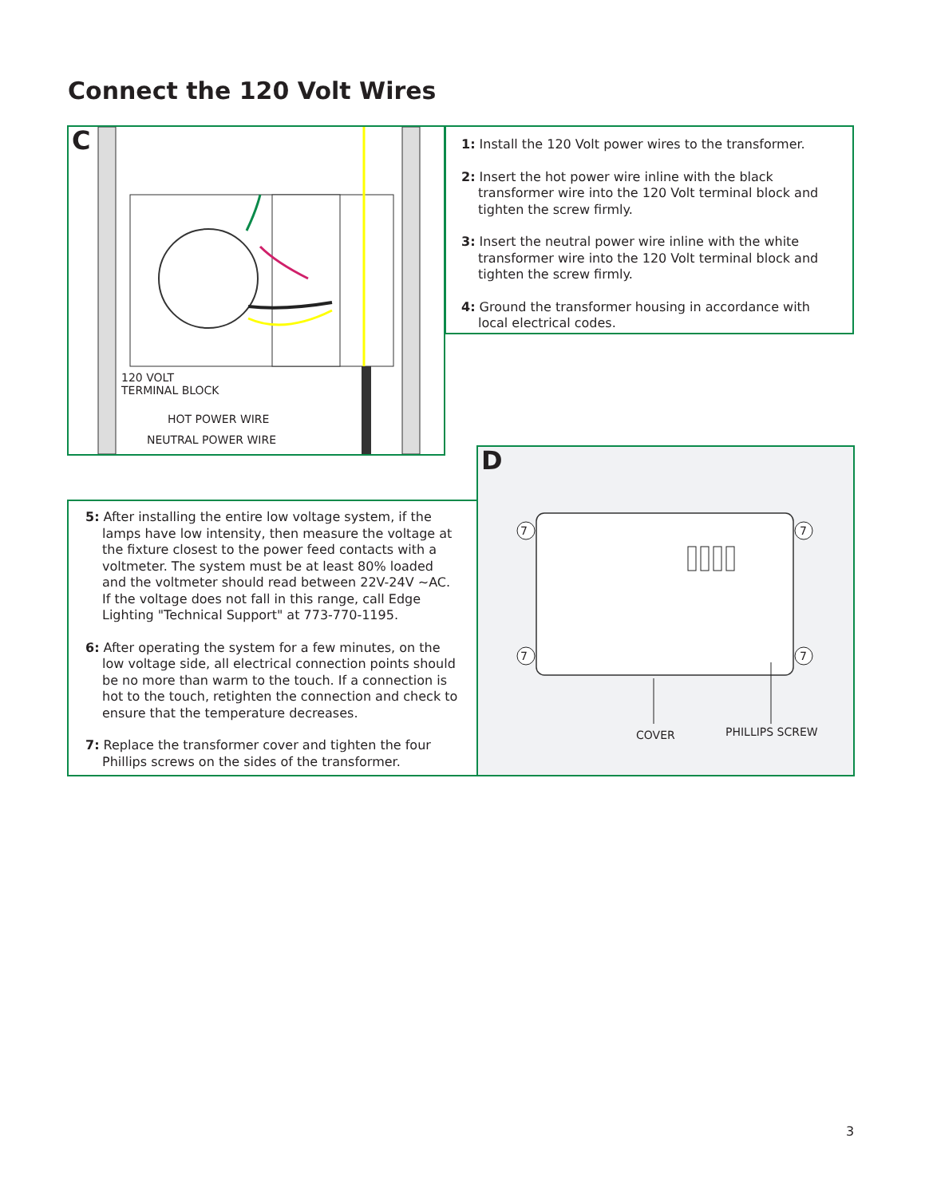Connect the 120 Volt Wires
C
120 VOLT
TERMINAL BLOCK
HOT POWER WIRE
NEUTRAL POWER WIRE
1: Install the 120 Volt power wires to the transformer.
2: Insert the hot power wire inline with the black transformer wire into the 120 Volt terminal block and tighten the screw firmly.
3: Insert the neutral power wire inline with the white transformer wire into the 120 Volt terminal block and tighten the screw firmly.
4: Ground the transformer housing in accordance with local electrical codes.
5: After installing the entire low voltage system, if the lamps have low intensity, then measure the voltage at the fixture closest to the power feed contacts with a voltmeter. The system must be at least 80% loaded and the voltmeter should read between 22V-24V ~AC. If the voltage does not fall in this range, call Edge Lighting "Technical Support" at 773-770-1195.
6: After operating the system for a few minutes, on the low voltage side, all electrical connection points should be no more than warm to the touch. If a connection is hot to the touch, retighten the connection and check to ensure that the temperature decreases.
7: Replace the transformer cover and tighten the four Phillips screws on the sides of the transformer.
D
7 7
7 7
COVER PHILLIPS SCREW
3